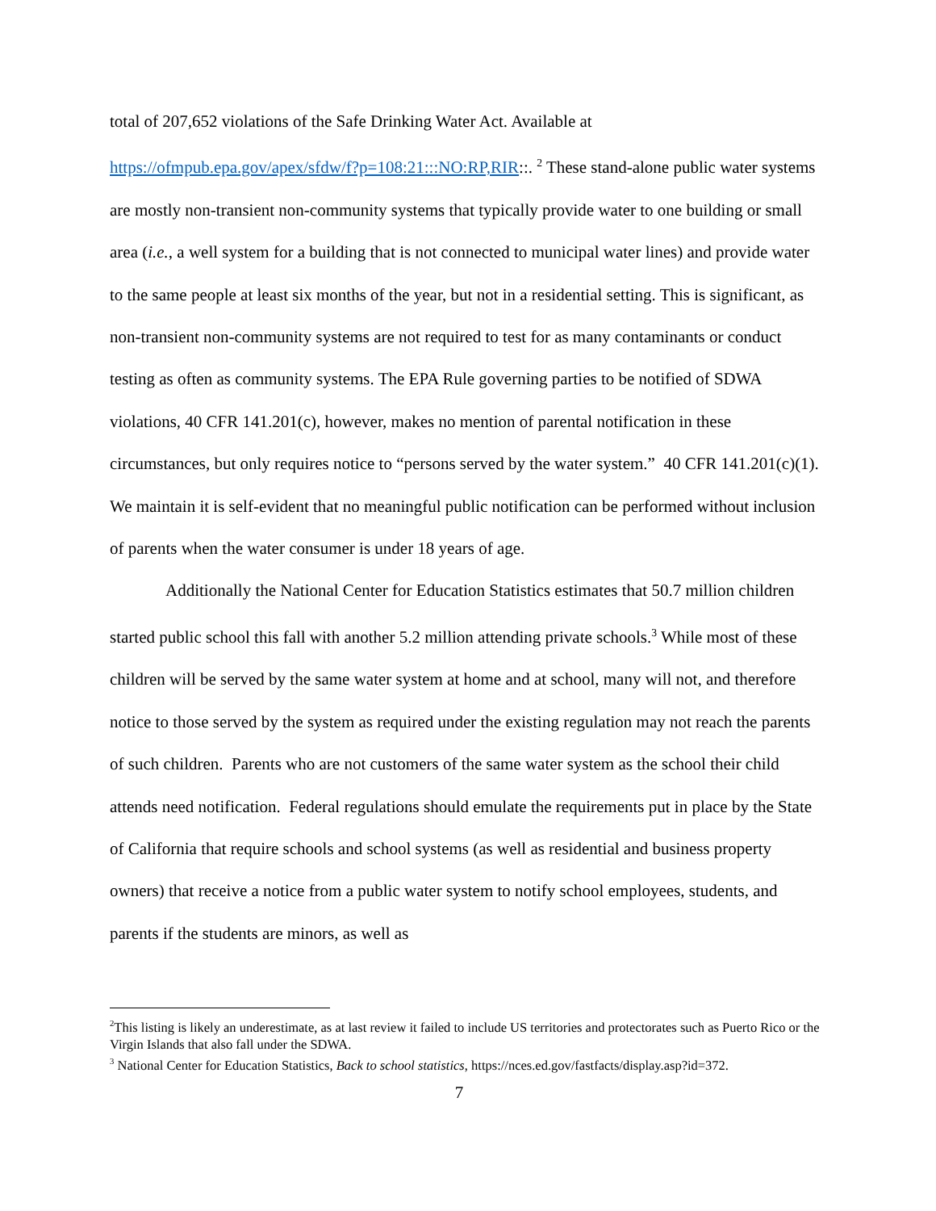total of 207,652 violations of the Safe Drinking Water Act. Available at https://ofmpub.epa.gov/apex/sfdw/f?p=108:21:::NO:RP,RIR::. <sup>2</sup> These stand-alone public water systems are mostly non-transient non-community systems that typically provide water to one building or small area (i.e., a well system for a building that is not connected to municipal water lines) and provide water to the same people at least six months of the year, but not in a residential setting. This is significant, as non-transient non-community systems are not required to test for as many contaminants or conduct testing as often as community systems. The EPA Rule governing parties to be notified of SDWA violations, 40 CFR 141.201(c), however, makes no mention of parental notification in these circumstances, but only requires notice to “persons served by the water system.” 40 CFR 141.201(c)(1). We maintain it is self-evident that no meaningful public notification can be performed without inclusion of parents when the water consumer is under 18 years of age.
Additionally the National Center for Education Statistics estimates that 50.7 million children started public school this fall with another 5.2 million attending private schools.<sup>3</sup> While most of these children will be served by the same water system at home and at school, many will not, and therefore notice to those served by the system as required under the existing regulation may not reach the parents of such children. Parents who are not customers of the same water system as the school their child attends need notification. Federal regulations should emulate the requirements put in place by the State of California that require schools and school systems (as well as residential and business property owners) that receive a notice from a public water system to notify school employees, students, and parents if the students are minors, as well as
<sup>2</sup> This listing is likely an underestimate, as at last review it failed to include US territories and protectorates such as Puerto Rico or the Virgin Islands that also fall under the SDWA.
<sup>3</sup> National Center for Education Statistics, Back to school statistics, https://nces.ed.gov/fastfacts/display.asp?id=372.
7